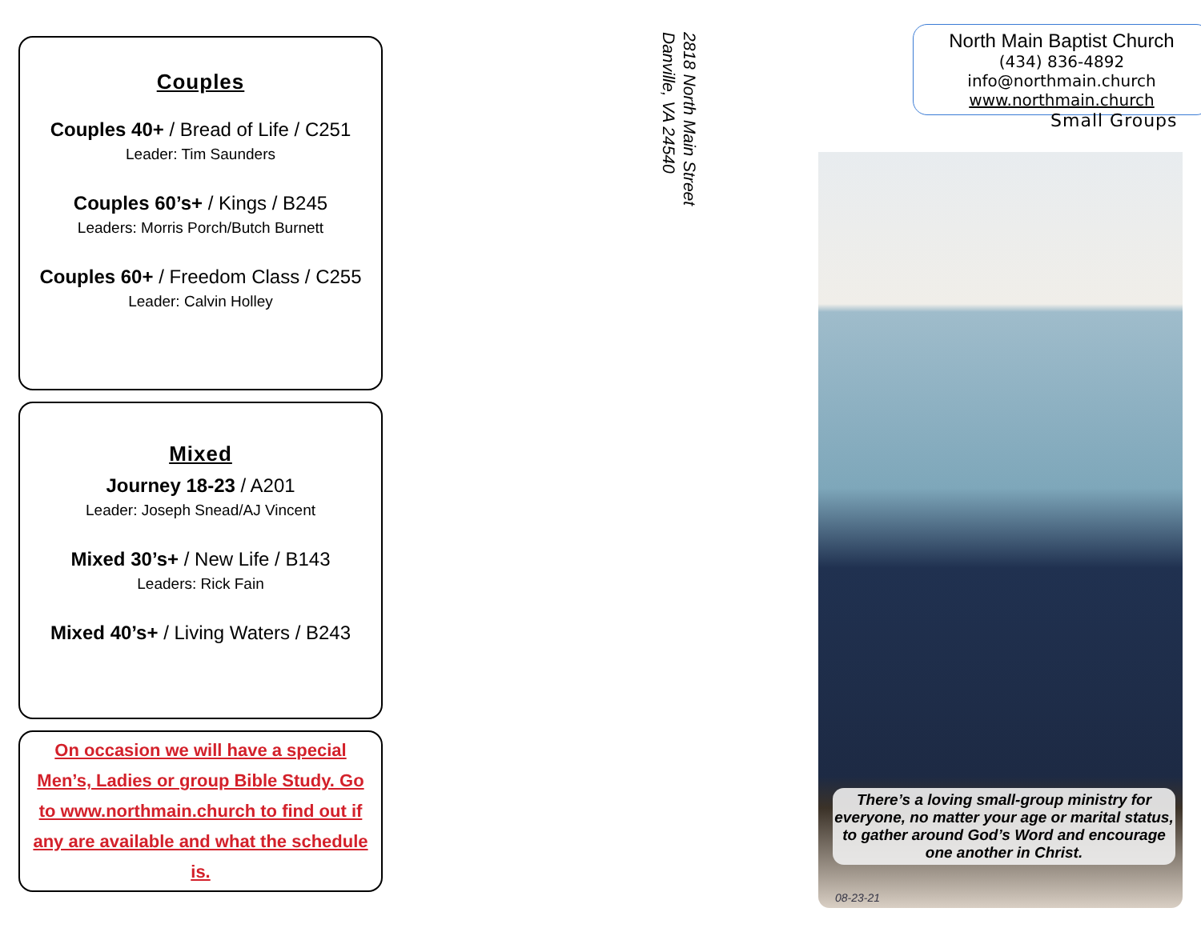Couples
Couples 40+ / Bread of Life / C251
Leader: Tim Saunders
Couples 60’s+ / Kings / B245
Leaders: Morris Porch/Butch Burnett
Couples 60+ / Freedom Class / C255
Leader: Calvin Holley
Mixed
Journey 18-23 / A201
Leader: Joseph Snead/AJ Vincent
Mixed 30’s+ / New Life / B143
Leaders: Rick Fain
Mixed 40’s+ / Living Waters / B243
On occasion we will have a special Men’s, Ladies or group Bible Study. Go to www.northmain.church to find out if any are available and what the schedule is.
2818 North Main Street
Danville, VA 24540
North Main Baptist Church
(434) 836-4892
info@northmain.church
www.northmain.church
Small Groups
There’s a loving small-group ministry for everyone, no matter your age or marital status, to gather around God’s Word and encourage one another in Christ.
08-23-21